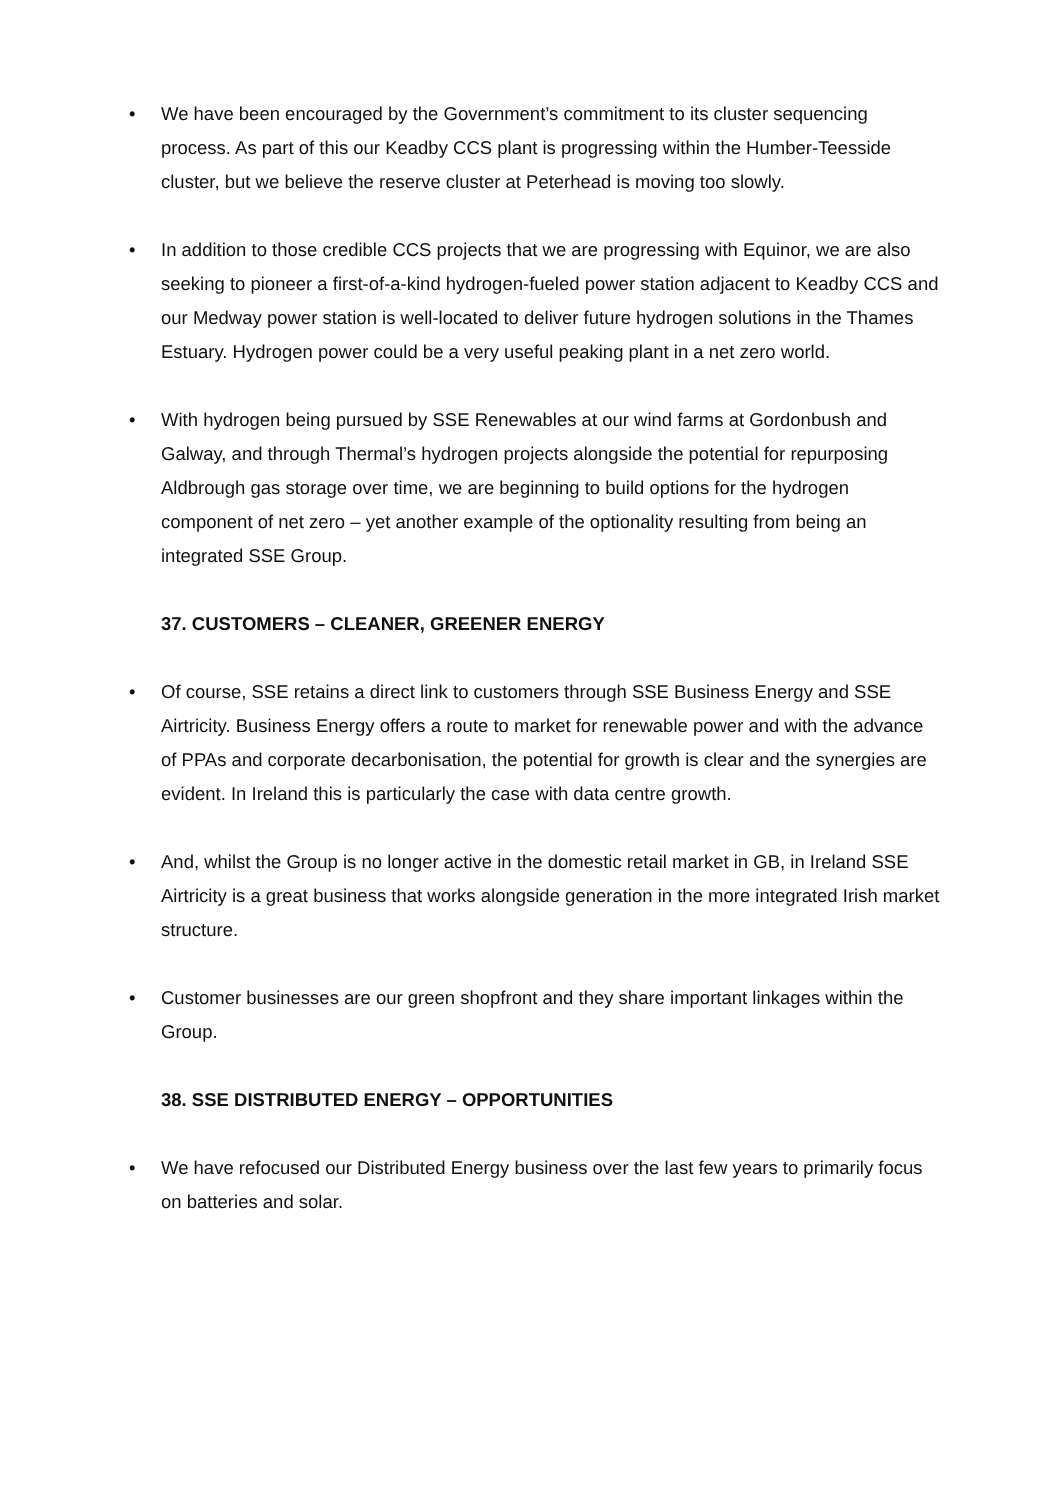• We have been encouraged by the Government’s commitment to its cluster sequencing process. As part of this our Keadby CCS plant is progressing within the Humber-Teesside cluster, but we believe the reserve cluster at Peterhead is moving too slowly.
• In addition to those credible CCS projects that we are progressing with Equinor, we are also seeking to pioneer a first-of-a-kind hydrogen-fueled power station adjacent to Keadby CCS and our Medway power station is well-located to deliver future hydrogen solutions in the Thames Estuary. Hydrogen power could be a very useful peaking plant in a net zero world.
• With hydrogen being pursued by SSE Renewables at our wind farms at Gordonbush and Galway, and through Thermal’s hydrogen projects alongside the potential for repurposing Aldbrough gas storage over time, we are beginning to build options for the hydrogen component of net zero – yet another example of the optionality resulting from being an integrated SSE Group.
37. CUSTOMERS – CLEANER, GREENER ENERGY
• Of course, SSE retains a direct link to customers through SSE Business Energy and SSE Airtricity. Business Energy offers a route to market for renewable power and with the advance of PPAs and corporate decarbonisation, the potential for growth is clear and the synergies are evident. In Ireland this is particularly the case with data centre growth.
• And, whilst the Group is no longer active in the domestic retail market in GB, in Ireland SSE Airtricity is a great business that works alongside generation in the more integrated Irish market structure.
• Customer businesses are our green shopfront and they share important linkages within the Group.
38. SSE DISTRIBUTED ENERGY – OPPORTUNITIES
• We have refocused our Distributed Energy business over the last few years to primarily focus on batteries and solar.